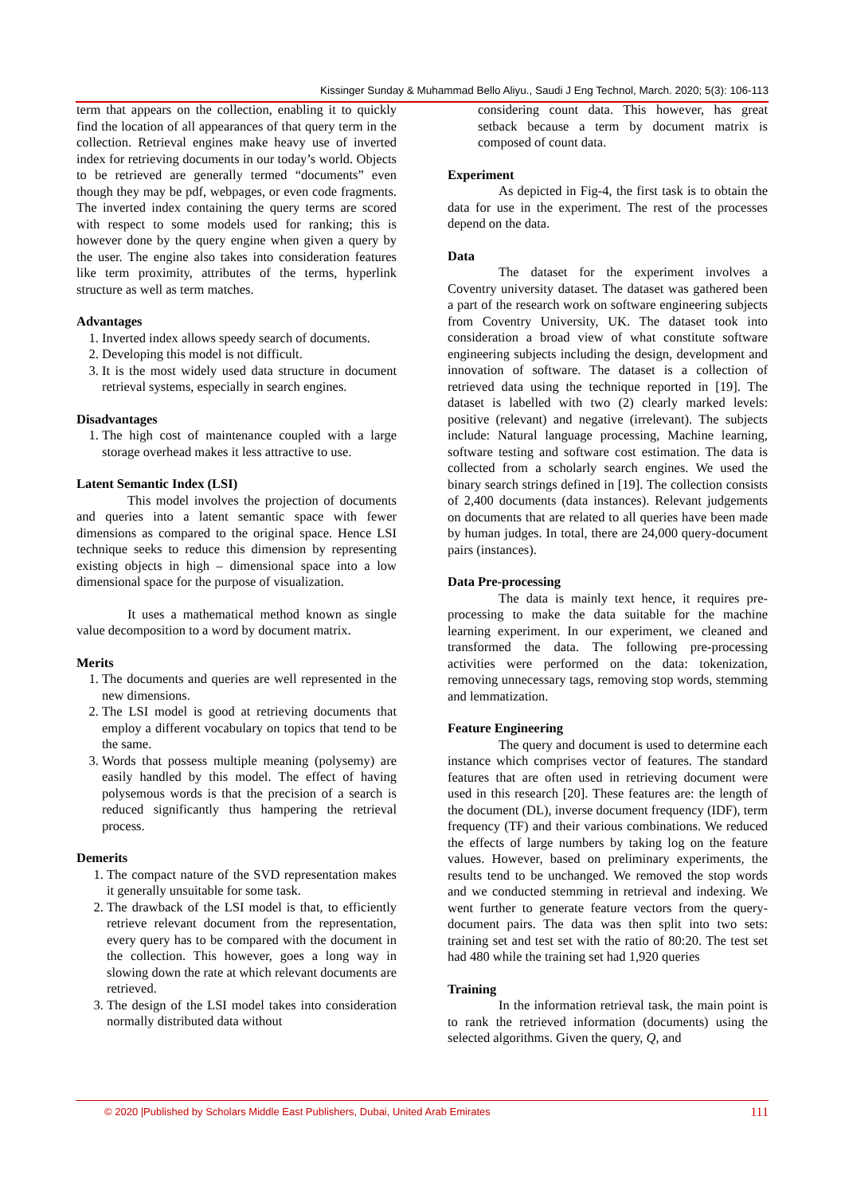Kissinger Sunday & Muhammad Bello Aliyu., Saudi J Eng Technol, March. 2020; 5(3): 106-113
term that appears on the collection, enabling it to quickly find the location of all appearances of that query term in the collection. Retrieval engines make heavy use of inverted index for retrieving documents in our today’s world. Objects to be retrieved are generally termed “documents” even though they may be pdf, webpages, or even code fragments. The inverted index containing the query terms are scored with respect to some models used for ranking; this is however done by the query engine when given a query by the user. The engine also takes into consideration features like term proximity, attributes of the terms, hyperlink structure as well as term matches.
Advantages
1. Inverted index allows speedy search of documents.
2. Developing this model is not difficult.
3. It is the most widely used data structure in document retrieval systems, especially in search engines.
Disadvantages
1. The high cost of maintenance coupled with a large storage overhead makes it less attractive to use.
Latent Semantic Index (LSI)
This model involves the projection of documents and queries into a latent semantic space with fewer dimensions as compared to the original space. Hence LSI technique seeks to reduce this dimension by representing existing objects in high – dimensional space into a low dimensional space for the purpose of visualization.
It uses a mathematical method known as single value decomposition to a word by document matrix.
Merits
1. The documents and queries are well represented in the new dimensions.
2. The LSI model is good at retrieving documents that employ a different vocabulary on topics that tend to be the same.
3. Words that possess multiple meaning (polysemy) are easily handled by this model. The effect of having polysemous words is that the precision of a search is reduced significantly thus hampering the retrieval process.
Demerits
1. The compact nature of the SVD representation makes it generally unsuitable for some task.
2. The drawback of the LSI model is that, to efficiently retrieve relevant document from the representation, every query has to be compared with the document in the collection. This however, goes a long way in slowing down the rate at which relevant documents are retrieved.
3. The design of the LSI model takes into consideration normally distributed data without
considering count data. This however, has great setback because a term by document matrix is composed of count data.
Experiment
As depicted in Fig-4, the first task is to obtain the data for use in the experiment. The rest of the processes depend on the data.
Data
The dataset for the experiment involves a Coventry university dataset. The dataset was gathered been a part of the research work on software engineering subjects from Coventry University, UK. The dataset took into consideration a broad view of what constitute software engineering subjects including the design, development and innovation of software. The dataset is a collection of retrieved data using the technique reported in [19]. The dataset is labelled with two (2) clearly marked levels: positive (relevant) and negative (irrelevant). The subjects include: Natural language processing, Machine learning, software testing and software cost estimation. The data is collected from a scholarly search engines. We used the binary search strings defined in [19]. The collection consists of 2,400 documents (data instances). Relevant judgements on documents that are related to all queries have been made by human judges. In total, there are 24,000 query-document pairs (instances).
Data Pre-processing
The data is mainly text hence, it requires pre-processing to make the data suitable for the machine learning experiment. In our experiment, we cleaned and transformed the data. The following pre-processing activities were performed on the data: tokenization, removing unnecessary tags, removing stop words, stemming and lemmatization.
Feature Engineering
The query and document is used to determine each instance which comprises vector of features. The standard features that are often used in retrieving document were used in this research [20]. These features are: the length of the document (DL), inverse document frequency (IDF), term frequency (TF) and their various combinations. We reduced the effects of large numbers by taking log on the feature values. However, based on preliminary experiments, the results tend to be unchanged. We removed the stop words and we conducted stemming in retrieval and indexing. We went further to generate feature vectors from the query-document pairs. The data was then split into two sets: training set and test set with the ratio of 80:20. The test set had 480 while the training set had 1,920 queries
Training
In the information retrieval task, the main point is to rank the retrieved information (documents) using the selected algorithms. Given the query, Q, and
© 2020 |Published by Scholars Middle East Publishers, Dubai, United Arab Emirates 111